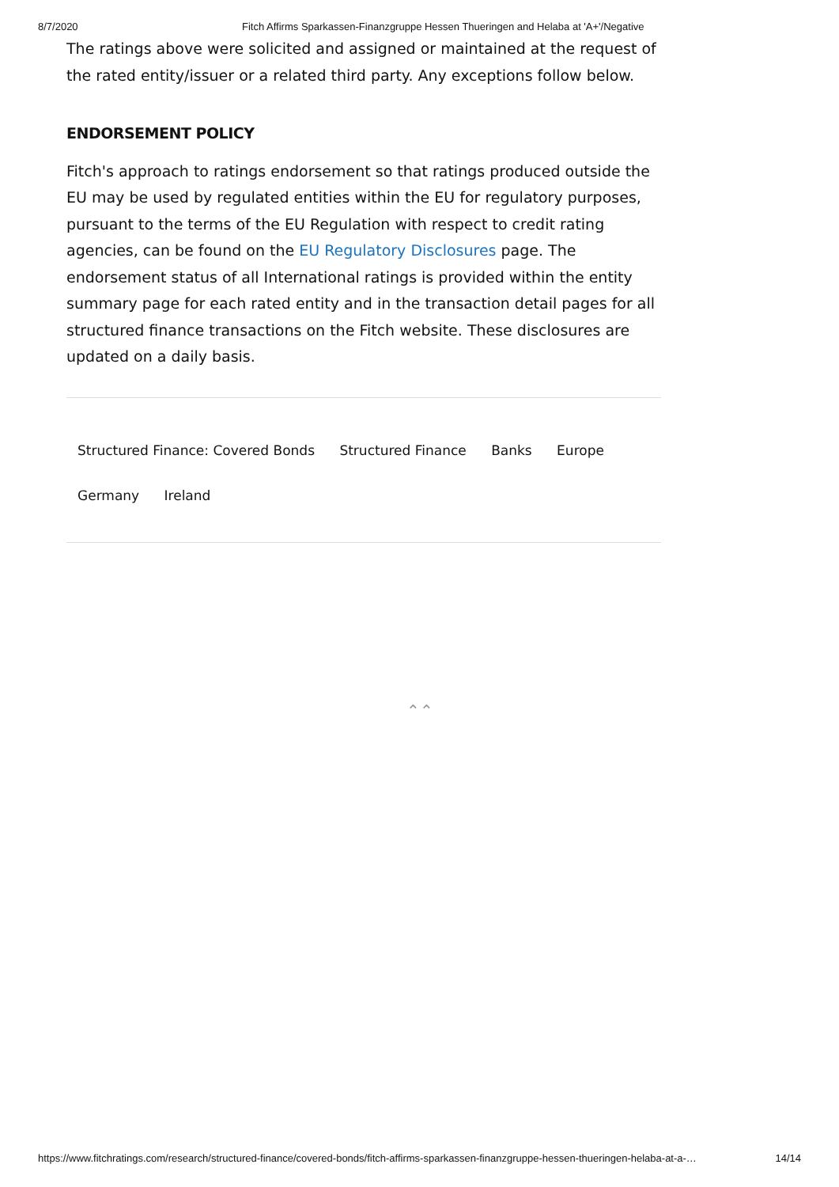8/7/2020 Fitch Affirms Sparkassen-Finanzgruppe Hessen Thueringen and Helaba at 'A+'/Negative
The ratings above were solicited and assigned or maintained at the request of the rated entity/issuer or a related third party. Any exceptions follow below.
ENDORSEMENT POLICY
Fitch's approach to ratings endorsement so that ratings produced outside the EU may be used by regulated entities within the EU for regulatory purposes, pursuant to the terms of the EU Regulation with respect to credit rating agencies, can be found on the EU Regulatory Disclosures page. The endorsement status of all International ratings is provided within the entity summary page for each rated entity and in the transaction detail pages for all structured finance transactions on the Fitch website. These disclosures are updated on a daily basis.
Structured Finance: Covered Bonds Structured Finance Banks Europe
Germany Ireland
⌃⌃
https://www.fitchratings.com/research/structured-finance/covered-bonds/fitch-affirms-sparkassen-finanzgruppe-hessen-thueringen-helaba-at-a-… 14/14